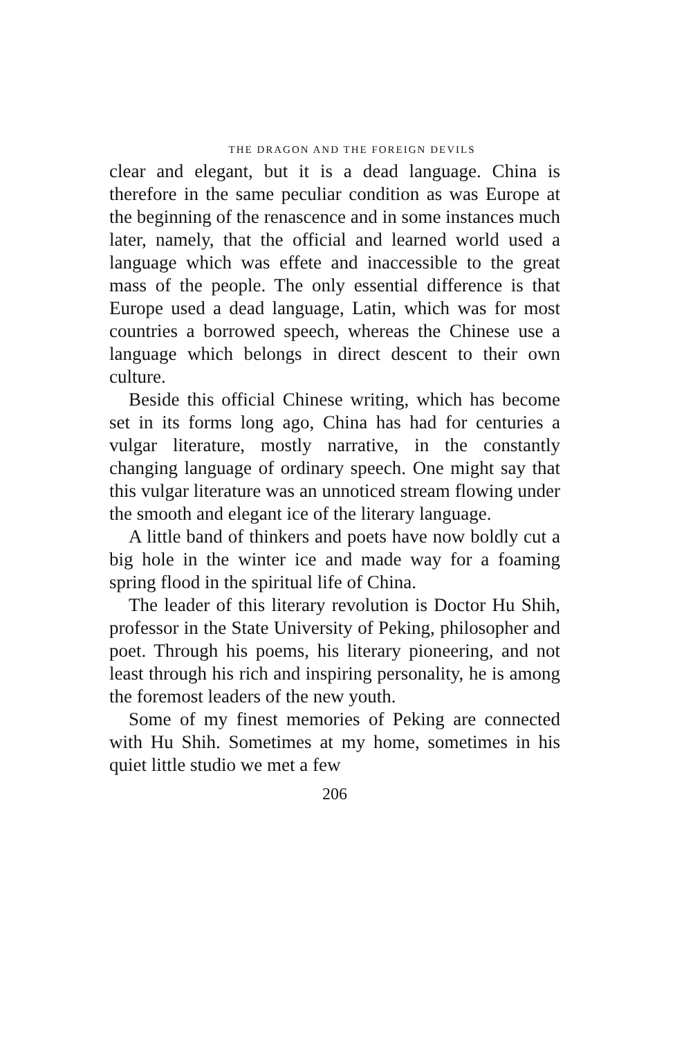THE DRAGON AND THE FOREIGN DEVILS
clear and elegant, but it is a dead language. China is therefore in the same peculiar condition as was Europe at the beginning of the renascence and in some instances much later, namely, that the official and learned world used a language which was effete and inaccessible to the great mass of the people. The only essential difference is that Europe used a dead language, Latin, which was for most countries a borrowed speech, whereas the Chinese use a language which belongs in direct descent to their own culture.
Beside this official Chinese writing, which has become set in its forms long ago, China has had for centuries a vulgar literature, mostly narrative, in the constantly changing language of ordinary speech. One might say that this vulgar literature was an unnoticed stream flowing under the smooth and elegant ice of the literary language.
A little band of thinkers and poets have now boldly cut a big hole in the winter ice and made way for a foaming spring flood in the spiritual life of China.
The leader of this literary revolution is Doctor Hu Shih, professor in the State University of Peking, philosopher and poet. Through his poems, his literary pioneering, and not least through his rich and inspiring personality, he is among the foremost leaders of the new youth.
Some of my finest memories of Peking are connected with Hu Shih. Sometimes at my home, sometimes in his quiet little studio we met a few
206